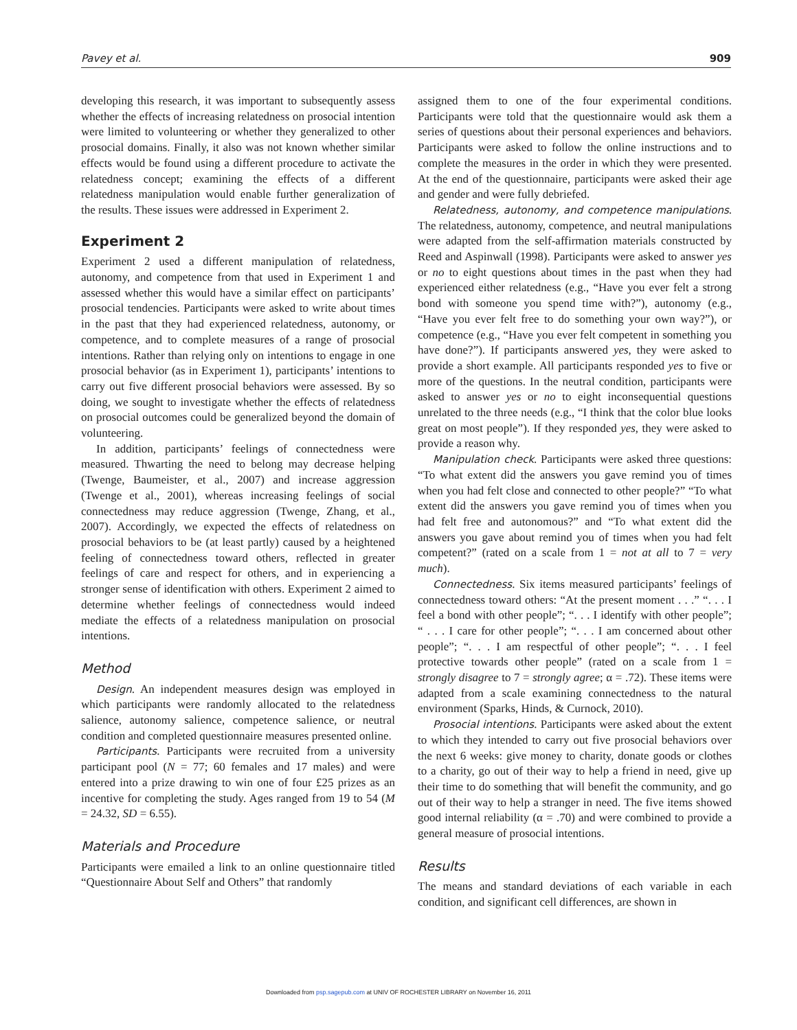Pavey et al. 909
developing this research, it was important to subsequently assess whether the effects of increasing relatedness on prosocial intention were limited to volunteering or whether they generalized to other prosocial domains. Finally, it also was not known whether similar effects would be found using a different procedure to activate the relatedness concept; examining the effects of a different relatedness manipulation would enable further generalization of the results. These issues were addressed in Experiment 2.
Experiment 2
Experiment 2 used a different manipulation of relatedness, autonomy, and competence from that used in Experiment 1 and assessed whether this would have a similar effect on participants’ prosocial tendencies. Participants were asked to write about times in the past that they had experienced relatedness, autonomy, or competence, and to complete measures of a range of prosocial intentions. Rather than relying only on intentions to engage in one prosocial behavior (as in Experiment 1), participants’ intentions to carry out five different prosocial behaviors were assessed. By so doing, we sought to investigate whether the effects of relatedness on prosocial outcomes could be generalized beyond the domain of volunteering.
In addition, participants’ feelings of connectedness were measured. Thwarting the need to belong may decrease helping (Twenge, Baumeister, et al., 2007) and increase aggression (Twenge et al., 2001), whereas increasing feelings of social connectedness may reduce aggression (Twenge, Zhang, et al., 2007). Accordingly, we expected the effects of relatedness on prosocial behaviors to be (at least partly) caused by a heightened feeling of connectedness toward others, reflected in greater feelings of care and respect for others, and in experiencing a stronger sense of identification with others. Experiment 2 aimed to determine whether feelings of connectedness would indeed mediate the effects of a relatedness manipulation on prosocial intentions.
Method
Design. An independent measures design was employed in which participants were randomly allocated to the relatedness salience, autonomy salience, competence salience, or neutral condition and completed questionnaire measures presented online.
Participants. Participants were recruited from a university participant pool (N = 77; 60 females and 17 males) and were entered into a prize drawing to win one of four £25 prizes as an incentive for completing the study. Ages ranged from 19 to 54 (M = 24.32, SD = 6.55).
Materials and Procedure
Participants were emailed a link to an online questionnaire titled “Questionnaire About Self and Others” that randomly
assigned them to one of the four experimental conditions. Participants were told that the questionnaire would ask them a series of questions about their personal experiences and behaviors. Participants were asked to follow the online instructions and to complete the measures in the order in which they were presented. At the end of the questionnaire, participants were asked their age and gender and were fully debriefed.
Relatedness, autonomy, and competence manipulations. The relatedness, autonomy, competence, and neutral manipulations were adapted from the self-affirmation materials constructed by Reed and Aspinwall (1998). Participants were asked to answer yes or no to eight questions about times in the past when they had experienced either relatedness (e.g., “Have you ever felt a strong bond with someone you spend time with?”), autonomy (e.g., “Have you ever felt free to do something your own way?”), or competence (e.g., “Have you ever felt competent in something you have done?”). If participants answered yes, they were asked to provide a short example. All participants responded yes to five or more of the questions. In the neutral condition, participants were asked to answer yes or no to eight inconsequential questions unrelated to the three needs (e.g., “I think that the color blue looks great on most people”). If they responded yes, they were asked to provide a reason why.
Manipulation check. Participants were asked three questions: “To what extent did the answers you gave remind you of times when you had felt close and connected to other people?” “To what extent did the answers you gave remind you of times when you had felt free and autonomous?” and “To what extent did the answers you gave about remind you of times when you had felt competent?” (rated on a scale from 1 = not at all to 7 = very much).
Connectedness. Six items measured participants’ feelings of connectedness toward others: “At the present moment . . .” “. . . I feel a bond with other people”; “. . . I identify with other people”; “ . . . I care for other people”; “. . . I am concerned about other people”; “. . . I am respectful of other people”; “. . . I feel protective towards other people” (rated on a scale from 1 = strongly disagree to 7 = strongly agree; α = .72). These items were adapted from a scale examining connectedness to the natural environment (Sparks, Hinds, & Curnock, 2010).
Prosocial intentions. Participants were asked about the extent to which they intended to carry out five prosocial behaviors over the next 6 weeks: give money to charity, donate goods or clothes to a charity, go out of their way to help a friend in need, give up their time to do something that will benefit the community, and go out of their way to help a stranger in need. The five items showed good internal reliability (α = .70) and were combined to provide a general measure of prosocial intentions.
Results
The means and standard deviations of each variable in each condition, and significant cell differences, are shown in
Downloaded from psp.sagepub.com at UNIV OF ROCHESTER LIBRARY on November 16, 2011